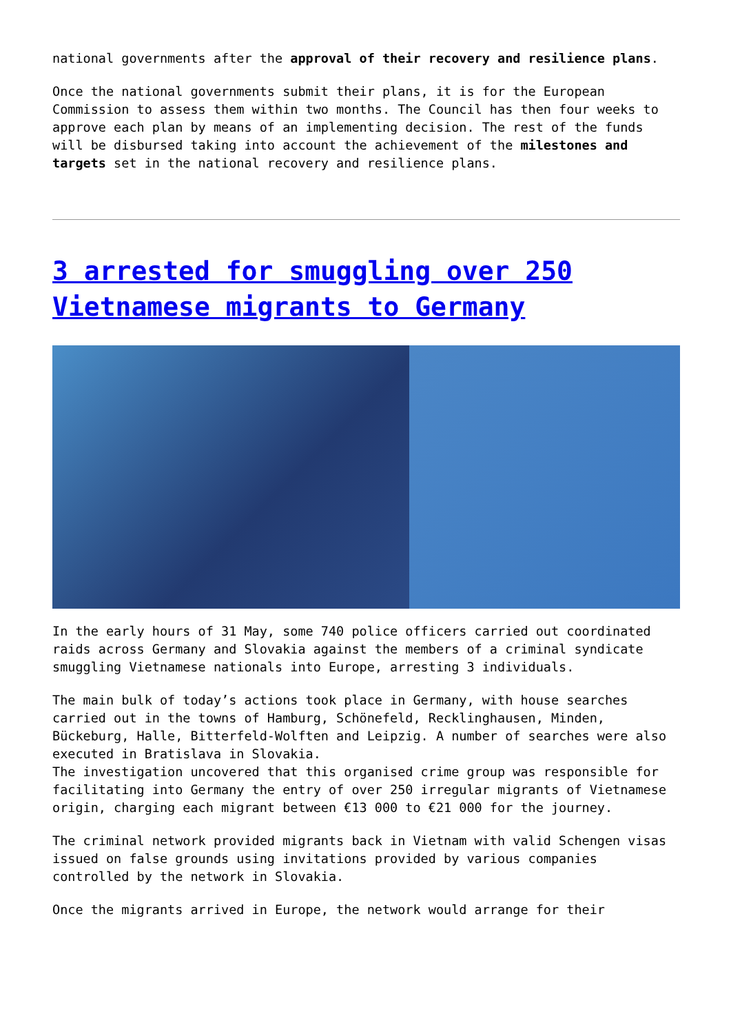national governments after the approval of their recovery and resilience plans.
Once the national governments submit their plans, it is for the European Commission to assess them within two months. The Council has then four weeks to approve each plan by means of an implementing decision. The rest of the funds will be disbursed taking into account the achievement of the milestones and targets set in the national recovery and resilience plans.
3 arrested for smuggling over 250 Vietnamese migrants to Germany
In the early hours of 31 May, some 740 police officers carried out coordinated raids across Germany and Slovakia against the members of a criminal syndicate smuggling Vietnamese nationals into Europe, arresting 3 individuals.
The main bulk of today’s actions took place in Germany, with house searches carried out in the towns of Hamburg, Schönefeld, Recklinghausen, Minden, Bückeburg, Halle, Bitterfeld-Wolften and Leipzig. A number of searches were also executed in Bratislava in Slovakia.
The investigation uncovered that this organised crime group was responsible for facilitating into Germany the entry of over 250 irregular migrants of Vietnamese origin, charging each migrant between €13 000 to €21 000 for the journey.
The criminal network provided migrants back in Vietnam with valid Schengen visas issued on false grounds using invitations provided by various companies controlled by the network in Slovakia.
Once the migrants arrived in Europe, the network would arrange for their